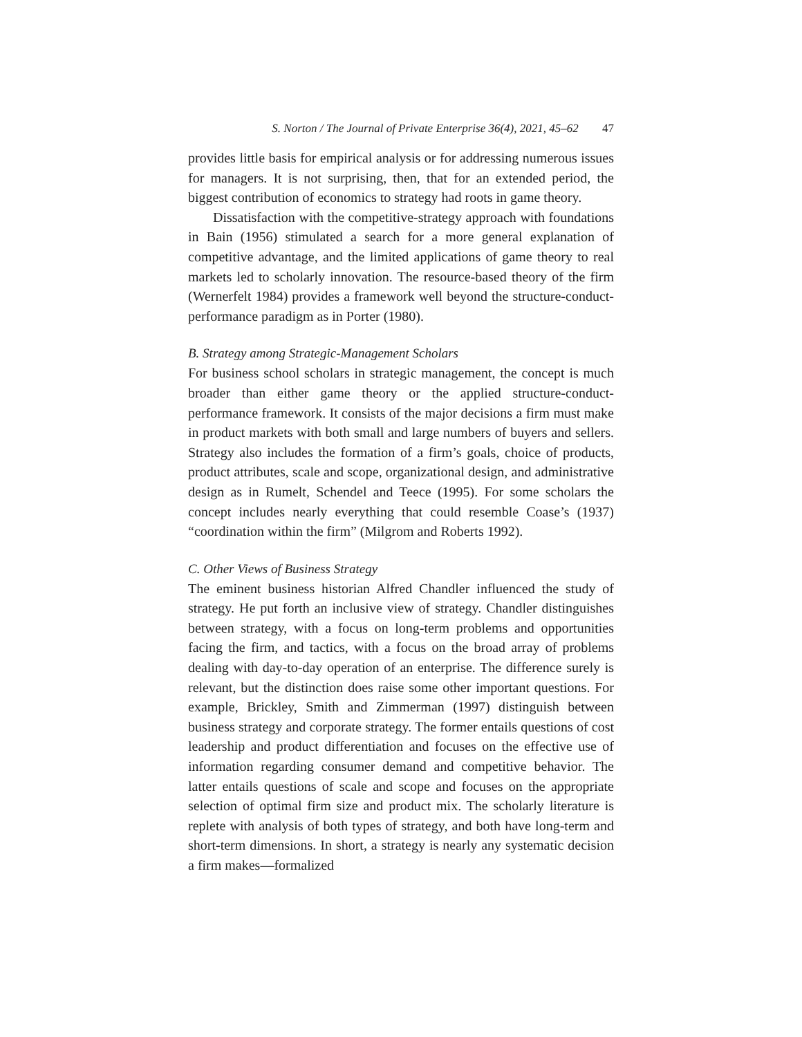S. Norton / The Journal of Private Enterprise 36(4), 2021, 45–62 47
provides little basis for empirical analysis or for addressing numerous issues for managers. It is not surprising, then, that for an extended period, the biggest contribution of economics to strategy had roots in game theory.
Dissatisfaction with the competitive-strategy approach with foundations in Bain (1956) stimulated a search for a more general explanation of competitive advantage, and the limited applications of game theory to real markets led to scholarly innovation. The resource-based theory of the firm (Wernerfelt 1984) provides a framework well beyond the structure-conduct-performance paradigm as in Porter (1980).
B. Strategy among Strategic-Management Scholars
For business school scholars in strategic management, the concept is much broader than either game theory or the applied structure-conduct-performance framework. It consists of the major decisions a firm must make in product markets with both small and large numbers of buyers and sellers. Strategy also includes the formation of a firm’s goals, choice of products, product attributes, scale and scope, organizational design, and administrative design as in Rumelt, Schendel and Teece (1995). For some scholars the concept includes nearly everything that could resemble Coase’s (1937) “coordination within the firm” (Milgrom and Roberts 1992).
C. Other Views of Business Strategy
The eminent business historian Alfred Chandler influenced the study of strategy. He put forth an inclusive view of strategy. Chandler distinguishes between strategy, with a focus on long-term problems and opportunities facing the firm, and tactics, with a focus on the broad array of problems dealing with day-to-day operation of an enterprise. The difference surely is relevant, but the distinction does raise some other important questions. For example, Brickley, Smith and Zimmerman (1997) distinguish between business strategy and corporate strategy. The former entails questions of cost leadership and product differentiation and focuses on the effective use of information regarding consumer demand and competitive behavior. The latter entails questions of scale and scope and focuses on the appropriate selection of optimal firm size and product mix. The scholarly literature is replete with analysis of both types of strategy, and both have long-term and short-term dimensions. In short, a strategy is nearly any systematic decision a firm makes—formalized